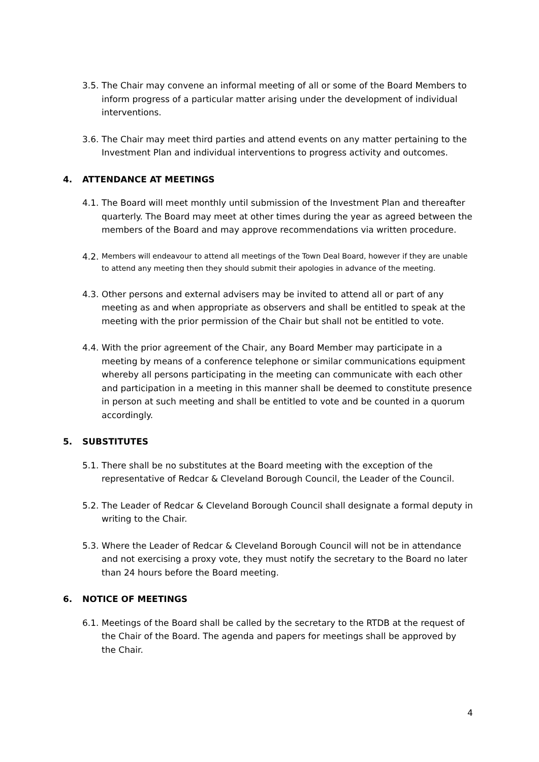3.5. The Chair may convene an informal meeting of all or some of the Board Members to inform progress of a particular matter arising under the development of individual interventions.
3.6. The Chair may meet third parties and attend events on any matter pertaining to the Investment Plan and individual interventions to progress activity and outcomes.
4. ATTENDANCE AT MEETINGS
4.1. The Board will meet monthly until submission of the Investment Plan and thereafter quarterly. The Board may meet at other times during the year as agreed between the members of the Board and may approve recommendations via written procedure.
4.2. Members will endeavour to attend all meetings of the Town Deal Board, however if they are unable to attend any meeting then they should submit their apologies in advance of the meeting.
4.3. Other persons and external advisers may be invited to attend all or part of any meeting as and when appropriate as observers and shall be entitled to speak at the meeting with the prior permission of the Chair but shall not be entitled to vote.
4.4. With the prior agreement of the Chair, any Board Member may participate in a meeting by means of a conference telephone or similar communications equipment whereby all persons participating in the meeting can communicate with each other and participation in a meeting in this manner shall be deemed to constitute presence in person at such meeting and shall be entitled to vote and be counted in a quorum accordingly.
5. SUBSTITUTES
5.1. There shall be no substitutes at the Board meeting with the exception of the representative of Redcar & Cleveland Borough Council, the Leader of the Council.
5.2. The Leader of Redcar & Cleveland Borough Council shall designate a formal deputy in writing to the Chair.
5.3. Where the Leader of Redcar & Cleveland Borough Council will not be in attendance and not exercising a proxy vote, they must notify the secretary to the Board no later than 24 hours before the Board meeting.
6. NOTICE OF MEETINGS
6.1. Meetings of the Board shall be called by the secretary to the RTDB at the request of the Chair of the Board. The agenda and papers for meetings shall be approved by the Chair.
4